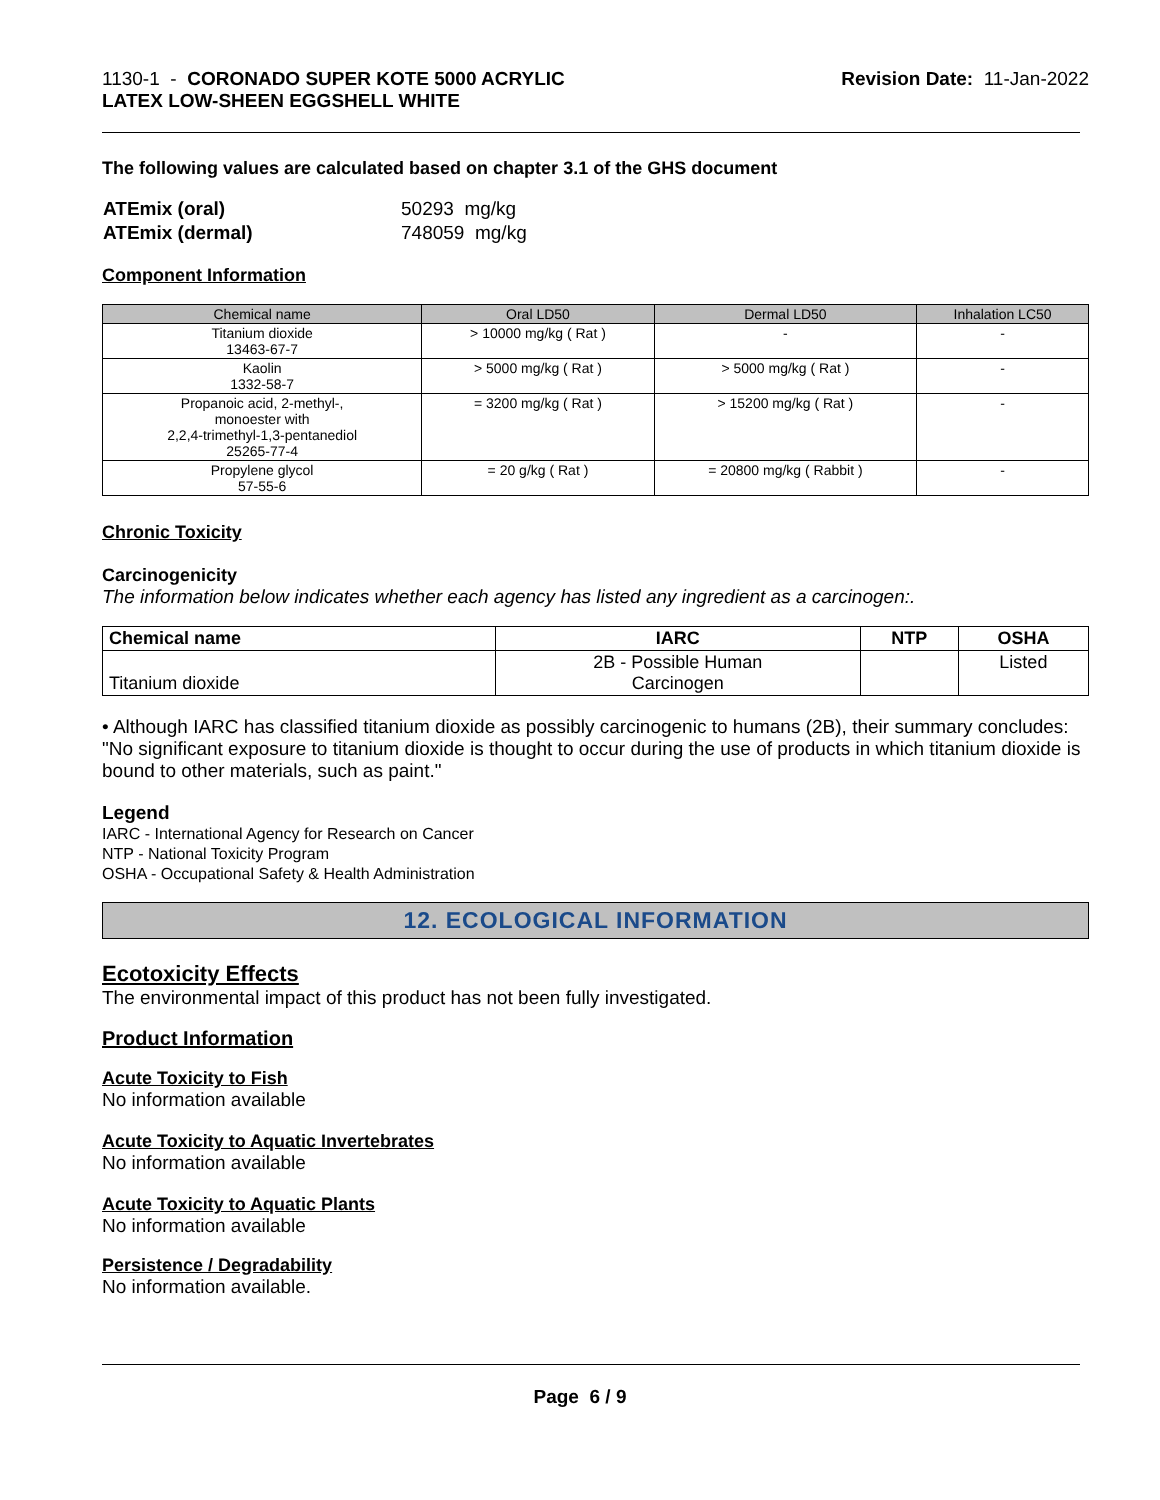1130-1 - CORONADO SUPER KOTE 5000 ACRYLIC
LATEX LOW-SHEEN EGGSHELL WHITE
Revision Date: 11-Jan-2022
The following values are calculated based on chapter 3.1 of the GHS document
| ATEmix (oral) | 50293 mg/kg |
| ATEmix (dermal) | 748059 mg/kg |
Component Information
| Chemical name | Oral LD50 | Dermal LD50 | Inhalation LC50 |
| --- | --- | --- | --- |
| Titanium dioxide 13463-67-7 | > 10000 mg/kg ( Rat ) | - | - |
| Kaolin 1332-58-7 | > 5000 mg/kg ( Rat ) | > 5000 mg/kg ( Rat ) | - |
| Propanoic acid, 2-methyl-, monoester with 2,2,4-trimethyl-1,3-pentanediol 25265-77-4 | = 3200 mg/kg ( Rat ) | > 15200 mg/kg ( Rat ) | - |
| Propylene glycol 57-55-6 | = 20 g/kg ( Rat ) | = 20800 mg/kg ( Rabbit ) | - |
Chronic Toxicity
Carcinogenicity
The information below indicates whether each agency has listed any ingredient as a carcinogen:.
| Chemical name | IARC | NTP | OSHA |
| --- | --- | --- | --- |
| Titanium dioxide | 2B - Possible Human Carcinogen | | Listed |
• Although IARC has classified titanium dioxide as possibly carcinogenic to humans (2B), their summary concludes: "No significant exposure to titanium dioxide is thought to occur during the use of products in which titanium dioxide is bound to other materials, such as paint."
Legend
IARC - International Agency for Research on Cancer
NTP - National Toxicity Program
OSHA - Occupational Safety & Health Administration
12. ECOLOGICAL INFORMATION
Ecotoxicity Effects
The environmental impact of this product has not been fully investigated.
Product Information
Acute Toxicity to Fish
No information available
Acute Toxicity to Aquatic Invertebrates
No information available
Acute Toxicity to Aquatic Plants
No information available
Persistence / Degradability
No information available.
Page 6 / 9